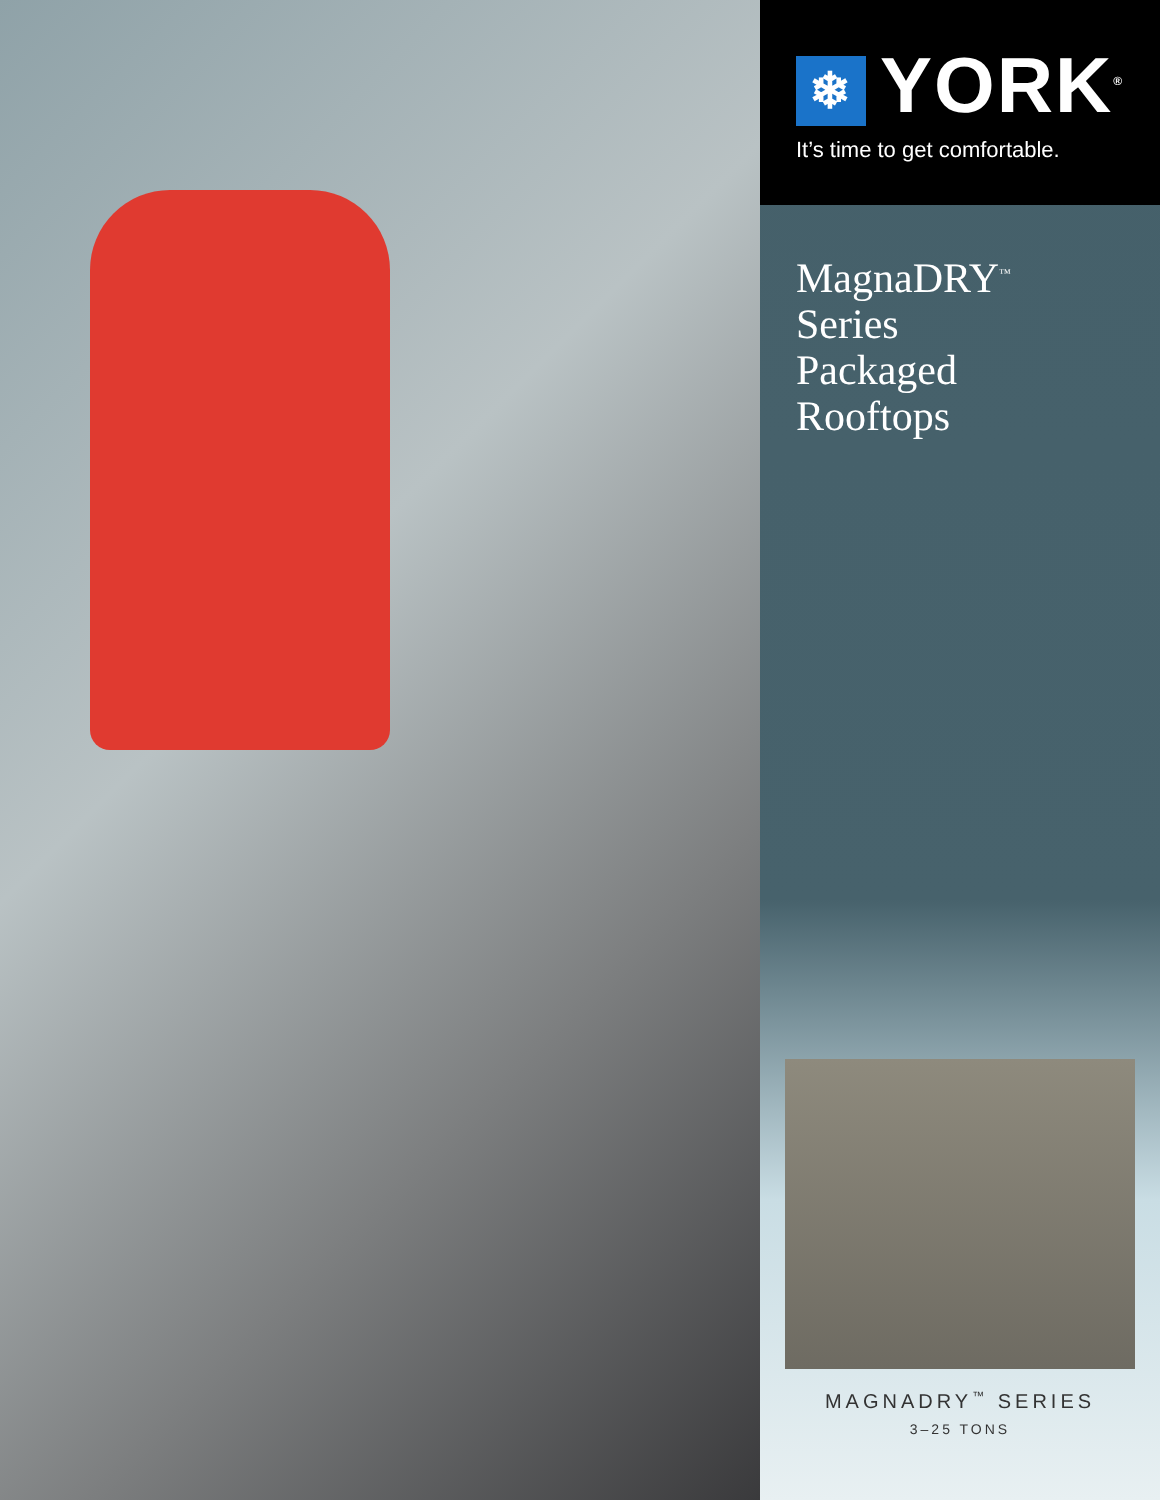❄ YORK<sup>®</sup>
It’s time to get comfortable.
MagnaDRY<sup>™</sup>
Series
Packaged
Rooftops
MAGNADRY<sup>™</sup> SERIES
3–25 TONS